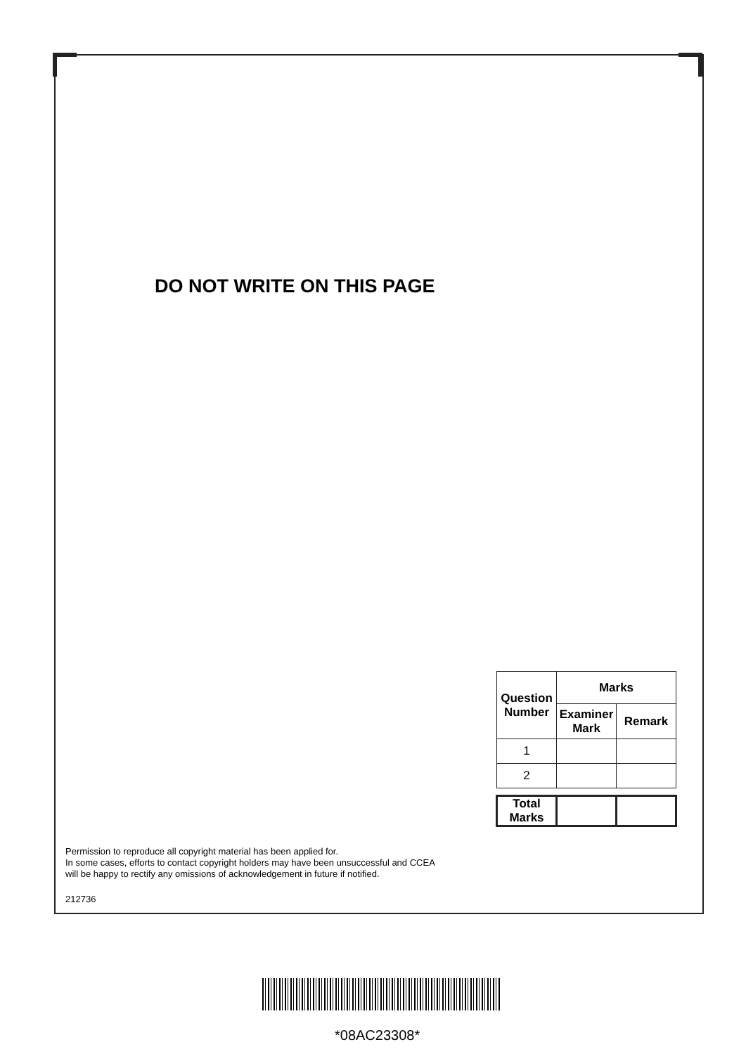DO NOT WRITE ON THIS PAGE
| Question Number | Marks | |
| --- | --- | --- |
| | Examiner Mark | Remark |
| 1 | | |
| 2 | | |
| Total Marks | | |
Permission to reproduce all copyright material has been applied for.
In some cases, efforts to contact copyright holders may have been unsuccessful and CCEA
will be happy to rectify any omissions of acknowledgement in future if notified.
212736
*08AC23308*